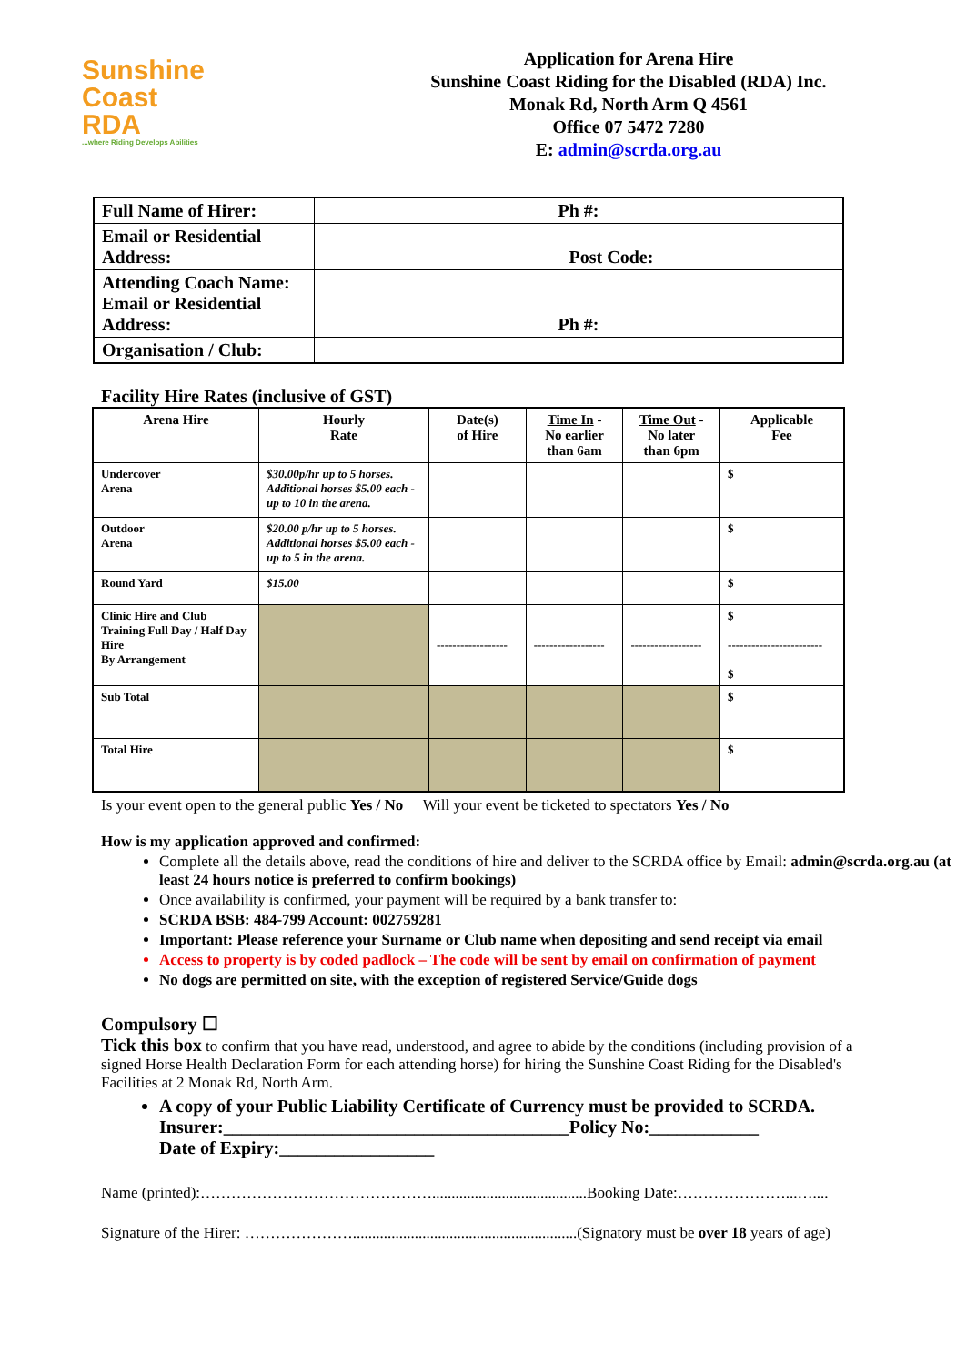Sunshine
Coast
RDA...where Riding Develops Abilities
Application for Arena Hire
Sunshine Coast Riding for the Disabled (RDA) Inc.
Monak Rd, North Arm Q 4561
Office 07 5472 7280
E: admin@scrda.org.au
| Full Name of Hirer: | Ph #: |
| Email or Residential Address: | Post Code: |
| Attending Coach Name: Email or Residential Address: | Ph #: |
| Organisation / Club: | |
Facility Hire Rates (inclusive of GST)
| Arena Hire | Hourly Rate | Date(s) of Hire | Time In - No earlier than 6am | Time Out - No later than 6pm | Applicable Fee |
| --- | --- | --- | --- | --- | --- |
| Undercover Arena | $30.00p/hr up to 5 horses. Additional horses $5.00 each - up to 10 in the arena. | | | | $ |
| Outdoor Arena | $20.00 p/hr up to 5 horses. Additional horses $5.00 each - up to 5 in the arena. | | | | $ |
| Round Yard | $15.00 | | | | $ |
| Clinic Hire and Club Training Full Day / Half Day Hire By Arrangement | | ------------------ | ------------------ | ------------------ | $ ------------------------ $ |
| Sub Total | | | | | $ |
| Total Hire | | | | | $ |
Is your event open to the general public Yes / No Will your event be ticketed to spectators Yes / No
How is my application approved and confirmed:
Complete all the details above, read the conditions of hire and deliver to the SCRDA office by Email: admin@scrda.org.au (at least 24 hours notice is preferred to confirm bookings)
Once availability is confirmed, your payment will be required by a bank transfer to:
SCRDA BSB: 484-799 Account: 002759281
Important: Please reference your Surname or Club name when depositing and send receipt via email
Access to property is by coded padlock – The code will be sent by email on confirmation of payment
No dogs are permitted on site, with the exception of registered Service/Guide dogs
Compulsory ☐
Tick this box to confirm that you have read, understood, and agree to abide by the conditions (including provision of a signed Horse Health Declaration Form for each attending horse) for hiring the Sunshine Coast Riding for the Disabled's Facilities at 2 Monak Rd, North Arm.
A copy of your Public Liability Certificate of Currency must be provided to SCRDA.
Insurer:______________________________________Policy No:____________
Date of Expiry:_________________
Name (printed):………………………………………........................................Booking Date:…………………...…....
Signature of the Hirer: …………………..........................................................(Signatory must be over 18 years of age)